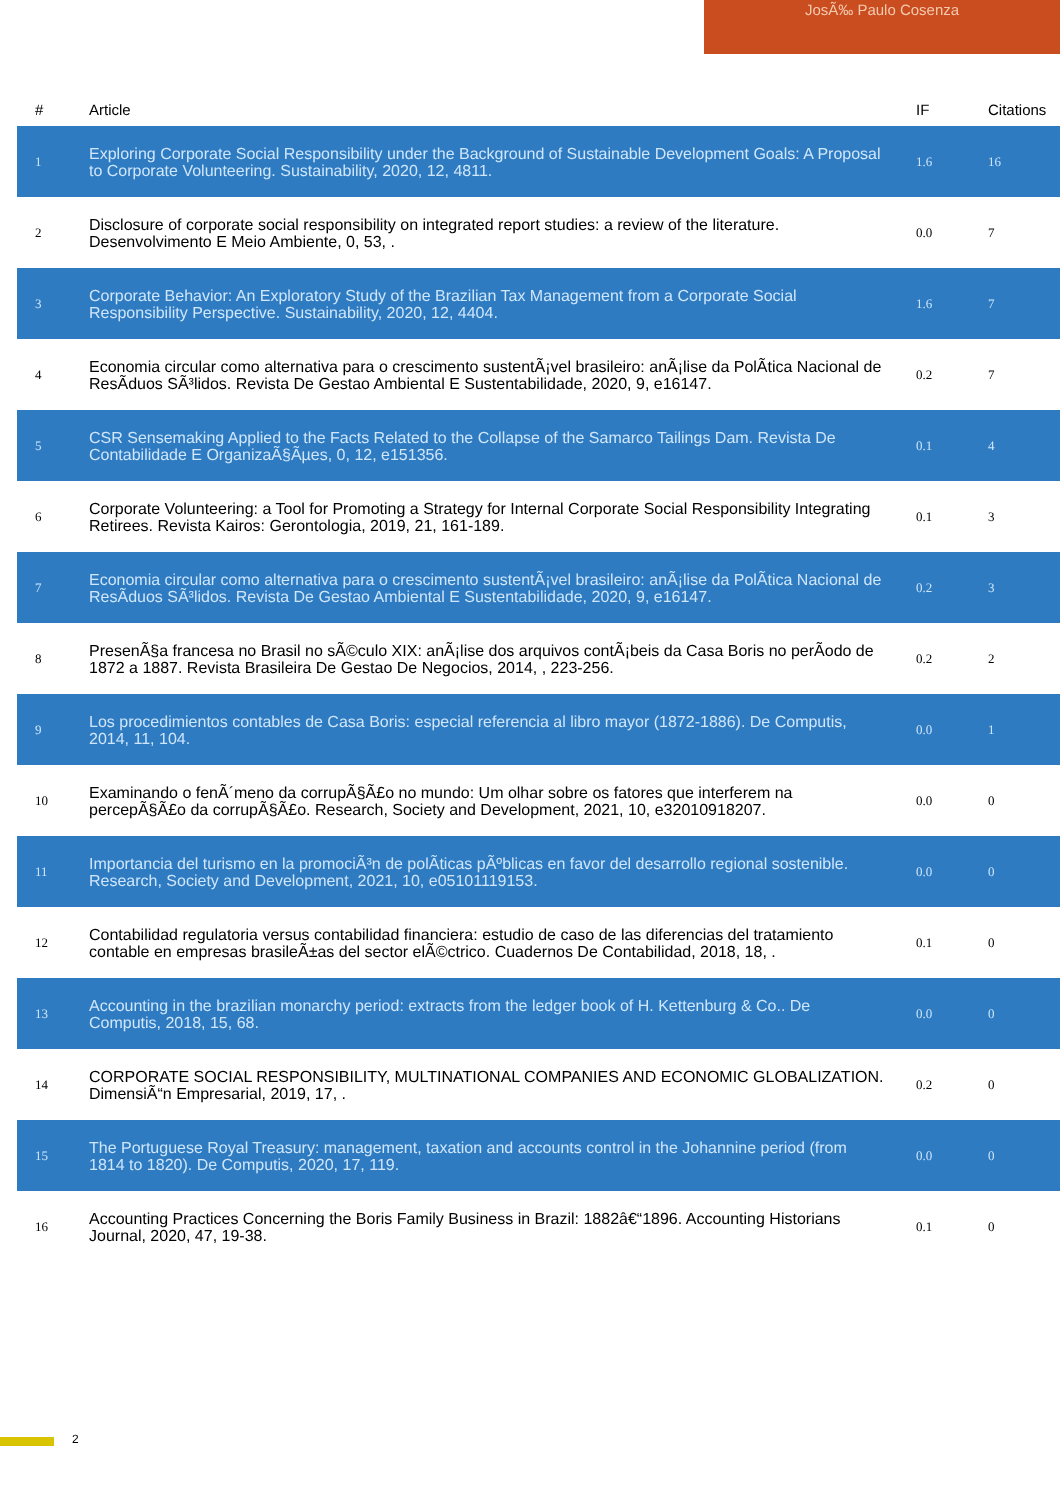JosÃ‰ Paulo Cosenza
| # | Article | IF | Citations |
| --- | --- | --- | --- |
| 1 | Exploring Corporate Social Responsibility under the Background of Sustainable Development Goals: A Proposal to Corporate Volunteering. Sustainability, 2020, 12, 4811. | 1.6 | 16 |
| 2 | Disclosure of corporate social responsibility on integrated report studies: a review of the literature. Desenvolvimento E Meio Ambiente, 0, 53, . | 0.0 | 7 |
| 3 | Corporate Behavior: An Exploratory Study of the Brazilian Tax Management from a Corporate Social Responsibility Perspective. Sustainability, 2020, 12, 4404. | 1.6 | 7 |
| 4 | Economia circular como alternativa para o crescimento sustentÃ¡vel brasileiro: anÃ¡lise da PolÃtica Nacional de ResÃduos SÃ³lidos. Revista De Gestao Ambiental E Sustentabilidade, 2020, 9, e16147. | 0.2 | 7 |
| 5 | CSR Sensemaking Applied to the Facts Related to the Collapse of the Samarco Tailings Dam. Revista De Contabilidade E OrganizaÃ§Ãµes, 0, 12, e151356. | 0.1 | 4 |
| 6 | Corporate Volunteering: a Tool for Promoting a Strategy for Internal Corporate Social Responsibility Integrating Retirees. Revista Kairos: Gerontologia, 2019, 21, 161-189. | 0.1 | 3 |
| 7 | Economia circular como alternativa para o crescimento sustentÃ¡vel brasileiro: anÃ¡lise da PolÃtica Nacional de ResÃduos SÃ³lidos. Revista De Gestao Ambiental E Sustentabilidade, 2020, 9, e16147. | 0.2 | 3 |
| 8 | PresenÃ§a francesa no Brasil no sÃ©culo XIX: anÃ¡lise dos arquivos contÃ¡beis da Casa Boris no perÃodo de 1872 a 1887. Revista Brasileira De Gestao De Negocios, 2014, , 223-256. | 0.2 | 2 |
| 9 | Los procedimientos contables de Casa Boris: especial referencia al libro mayor (1872-1886). De Computis, 2014, 11, 104. | 0.0 | 1 |
| 10 | Examinando o fenÃ´meno da corrupÃ§Ã£o no mundo: Um olhar sobre os fatores que interferem na percepÃ§Ã£o da corrupÃ§Ã£o. Research, Society and Development, 2021, 10, e32010918207. | 0.0 | 0 |
| 11 | Importancia del turismo en la promociÃ³n de polÃticas pÃºblicas en favor del desarrollo regional sostenible. Research, Society and Development, 2021, 10, e05101119153. | 0.0 | 0 |
| 12 | Contabilidad regulatoria versus contabilidad financiera: estudio de caso de las diferencias del tratamiento contable en empresas brasileÃ±as del sector elÃ©ctrico. Cuadernos De Contabilidad, 2018, 18, . | 0.1 | 0 |
| 13 | Accounting in the brazilian monarchy period: extracts from the ledger book of H. Kettenburg & Co.. De Computis, 2018, 15, 68. | 0.0 | 0 |
| 14 | CORPORATE SOCIAL RESPONSIBILITY, MULTINATIONAL COMPANIES AND ECONOMIC GLOBALIZATION. DimensiÃ“n Empresarial, 2019, 17, . | 0.2 | 0 |
| 15 | The Portuguese Royal Treasury: management, taxation and accounts control in the Johannine period (from 1814 to 1820). De Computis, 2020, 17, 119. | 0.0 | 0 |
| 16 | Accounting Practices Concerning the Boris Family Business in Brazil: 1882â€“1896. Accounting Historians Journal, 2020, 47, 19-38. | 0.1 | 0 |
2